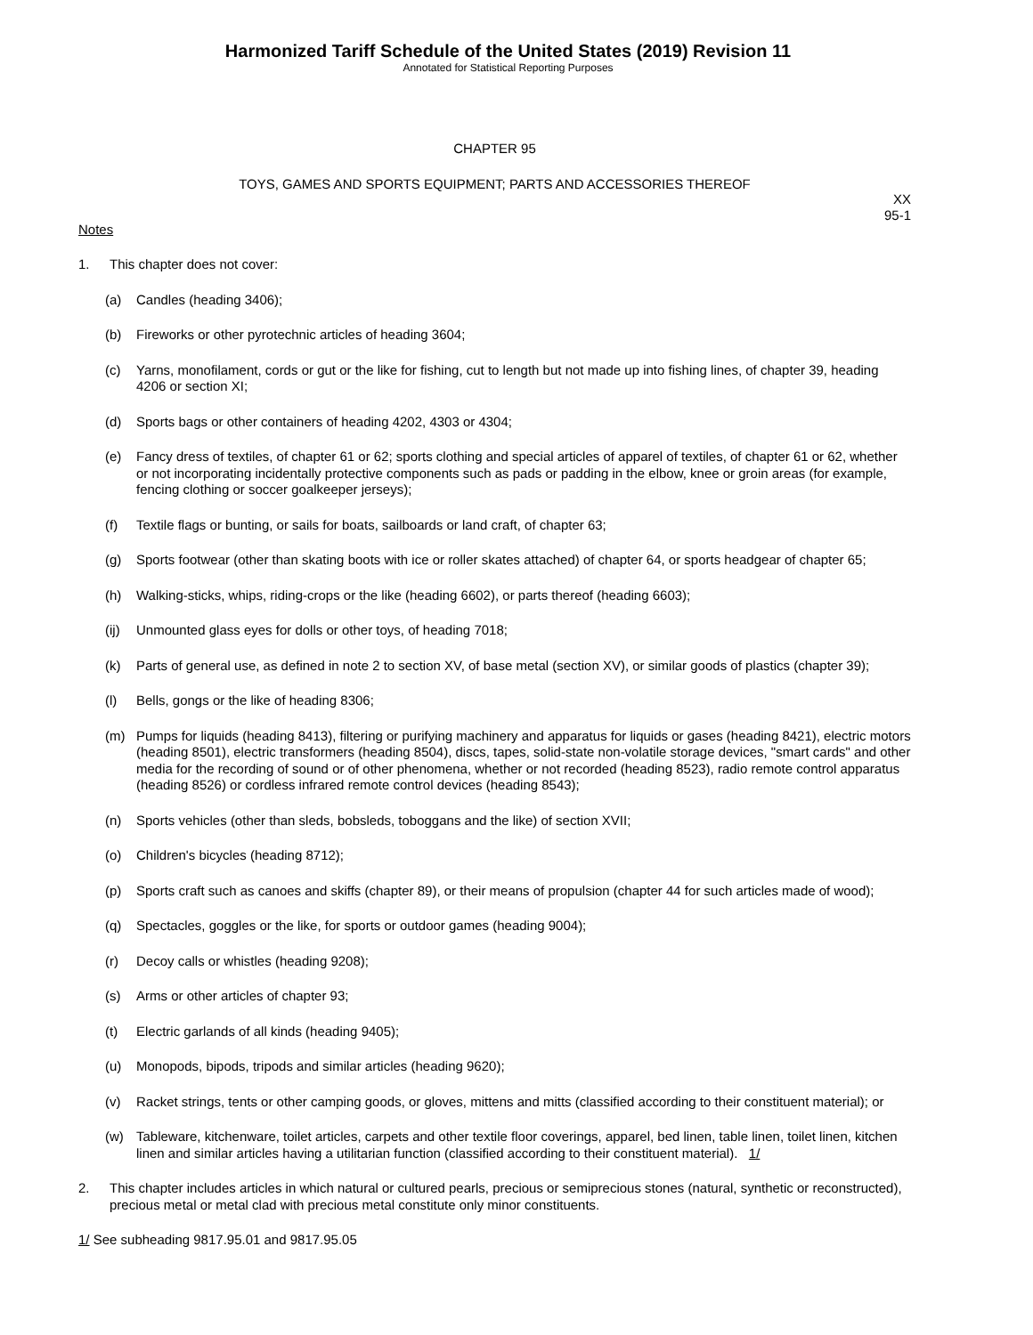Harmonized Tariff Schedule of the United States (2019) Revision 11
Annotated for Statistical Reporting Purposes
CHAPTER 95
TOYS, GAMES AND SPORTS EQUIPMENT; PARTS AND ACCESSORIES THEREOF
XX
95-1
Notes
1. This chapter does not cover:
(a) Candles (heading 3406);
(b) Fireworks or other pyrotechnic articles of heading 3604;
(c) Yarns, monofilament, cords or gut or the like for fishing, cut to length but not made up into fishing lines, of chapter 39, heading 4206 or section XI;
(d) Sports bags or other containers of heading 4202, 4303 or 4304;
(e) Fancy dress of textiles, of chapter 61 or 62; sports clothing and special articles of apparel of textiles, of chapter 61 or 62, whether or not incorporating incidentally protective components such as pads or padding in the elbow, knee or groin areas (for example, fencing clothing or soccer goalkeeper jerseys);
(f) Textile flags or bunting, or sails for boats, sailboards or land craft, of chapter 63;
(g) Sports footwear (other than skating boots with ice or roller skates attached) of chapter 64, or sports headgear of chapter 65;
(h) Walking-sticks, whips, riding-crops or the like (heading 6602), or parts thereof (heading 6603);
(ij) Unmounted glass eyes for dolls or other toys, of heading 7018;
(k) Parts of general use, as defined in note 2 to section XV, of base metal (section XV), or similar goods of plastics (chapter 39);
(l) Bells, gongs or the like of heading 8306;
(m) Pumps for liquids (heading 8413), filtering or purifying machinery and apparatus for liquids or gases (heading 8421), electric motors (heading 8501), electric transformers (heading 8504), discs, tapes, solid-state non-volatile storage devices, "smart cards" and other media for the recording of sound or of other phenomena, whether or not recorded (heading 8523), radio remote control apparatus (heading 8526) or cordless infrared remote control devices (heading 8543);
(n) Sports vehicles (other than sleds, bobsleds, toboggans and the like) of section XVII;
(o) Children's bicycles (heading 8712);
(p) Sports craft such as canoes and skiffs (chapter 89), or their means of propulsion (chapter 44 for such articles made of wood);
(q) Spectacles, goggles or the like, for sports or outdoor games (heading 9004);
(r) Decoy calls or whistles (heading 9208);
(s) Arms or other articles of chapter 93;
(t) Electric garlands of all kinds (heading 9405);
(u) Monopods, bipods, tripods and similar articles (heading 9620);
(v) Racket strings, tents or other camping goods, or gloves, mittens and mitts (classified according to their constituent material); or
(w) Tableware, kitchenware, toilet articles, carpets and other textile floor coverings, apparel, bed linen, table linen, toilet linen, kitchen linen and similar articles having a utilitarian function (classified according to their constituent material). 1/
2. This chapter includes articles in which natural or cultured pearls, precious or semiprecious stones (natural, synthetic or reconstructed), precious metal or metal clad with precious metal constitute only minor constituents.
1/ See subheading 9817.95.01 and 9817.95.05